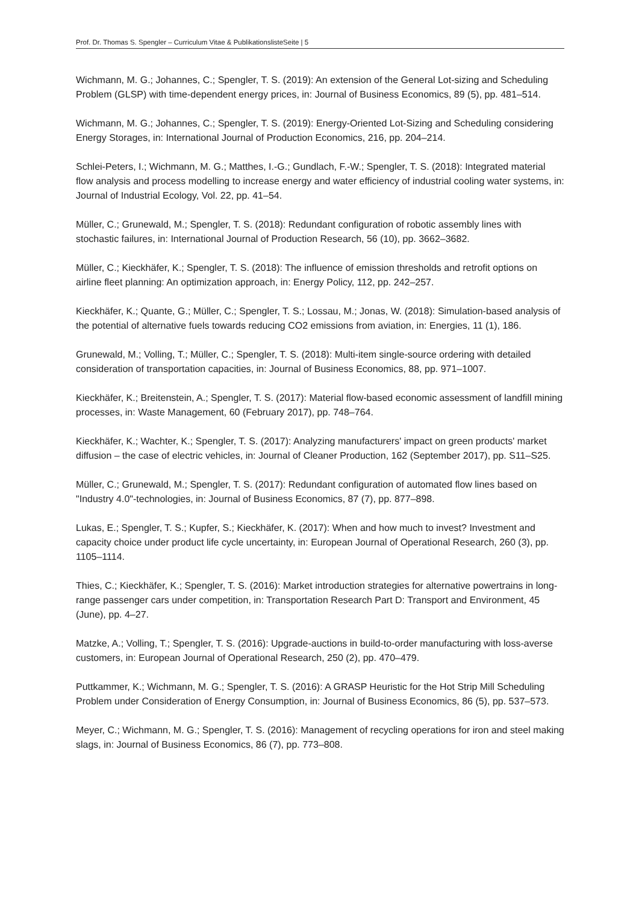Prof. Dr. Thomas S. Spengler – Curriculum Vitae & PublikationslisteSeite | 5
Wichmann, M. G.; Johannes, C.; Spengler, T. S. (2019): An extension of the General Lot-sizing and Scheduling Problem (GLSP) with time-dependent energy prices, in: Journal of Business Economics, 89 (5), pp. 481–514.
Wichmann, M. G.; Johannes, C.; Spengler, T. S. (2019): Energy-Oriented Lot-Sizing and Scheduling considering Energy Storages, in: International Journal of Production Economics, 216, pp. 204–214.
Schlei-Peters, I.; Wichmann, M. G.; Matthes, I.-G.; Gundlach, F.-W.; Spengler, T. S. (2018): Integrated material flow analysis and process modelling to increase energy and water efficiency of industrial cooling water systems, in: Journal of Industrial Ecology, Vol. 22, pp. 41–54.
Müller, C.; Grunewald, M.; Spengler, T. S. (2018): Redundant configuration of robotic assembly lines with stochastic failures, in: International Journal of Production Research, 56 (10), pp. 3662–3682.
Müller, C.; Kieckhäfer, K.; Spengler, T. S. (2018): The influence of emission thresholds and retrofit options on airline fleet planning: An optimization approach, in: Energy Policy, 112, pp. 242–257.
Kieckhäfer, K.; Quante, G.; Müller, C.; Spengler, T. S.; Lossau, M.; Jonas, W. (2018): Simulation-based analysis of the potential of alternative fuels towards reducing CO2 emissions from aviation, in: Energies, 11 (1), 186.
Grunewald, M.; Volling, T.; Müller, C.; Spengler, T. S. (2018): Multi-item single-source ordering with detailed consideration of transportation capacities, in: Journal of Business Economics, 88, pp. 971–1007.
Kieckhäfer, K.; Breitenstein, A.; Spengler, T. S. (2017): Material flow-based economic assessment of landfill mining processes, in: Waste Management, 60 (February 2017), pp. 748–764.
Kieckhäfer, K.; Wachter, K.; Spengler, T. S. (2017): Analyzing manufacturers' impact on green products' market diffusion – the case of electric vehicles, in: Journal of Cleaner Production, 162 (September 2017), pp. S11–S25.
Müller, C.; Grunewald, M.; Spengler, T. S. (2017): Redundant configuration of automated flow lines based on "Industry 4.0"-technologies, in: Journal of Business Economics, 87 (7), pp. 877–898.
Lukas, E.; Spengler, T. S.; Kupfer, S.; Kieckhäfer, K. (2017): When and how much to invest? Investment and capacity choice under product life cycle uncertainty, in: European Journal of Operational Research, 260 (3), pp. 1105–1114.
Thies, C.; Kieckhäfer, K.; Spengler, T. S. (2016): Market introduction strategies for alternative powertrains in long-range passenger cars under competition, in: Transportation Research Part D: Transport and Environment, 45 (June), pp. 4–27.
Matzke, A.; Volling, T.; Spengler, T. S. (2016): Upgrade-auctions in build-to-order manufacturing with loss-averse customers, in: European Journal of Operational Research, 250 (2), pp. 470–479.
Puttkammer, K.; Wichmann, M. G.; Spengler, T. S. (2016): A GRASP Heuristic for the Hot Strip Mill Scheduling Problem under Consideration of Energy Consumption, in: Journal of Business Economics, 86 (5), pp. 537–573.
Meyer, C.; Wichmann, M. G.; Spengler, T. S. (2016): Management of recycling operations for iron and steel making slags, in: Journal of Business Economics, 86 (7), pp. 773–808.